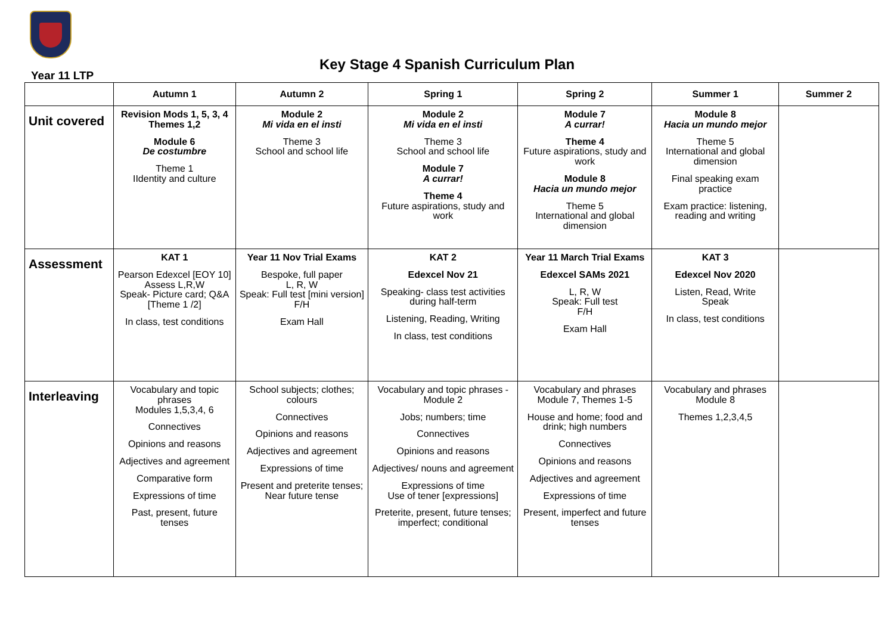Key Stage 4 Spanish Curriculum Plan
Year 11 LTP
| | Autumn 1 | Autumn 2 | Spring 1 | Spring 2 | Summer 1 | Summer 2 |
| --- | --- | --- | --- | --- | --- | --- |
| Unit covered | Revision Mods 1, 5, 3, 4 Themes 1,2 Module 6 De costumbre Theme 1 IIdentity and culture | Module 2 Mi vida en el insti Theme 3 School and school life | Module 2 Mi vida en el insti Theme 3 School and school life Module 7 A currar! Theme 4 Future aspirations, study and work | Module 7 A currar! Theme 4 Future aspirations, study and work Module 8 Hacia un mundo mejor Theme 5 International and global dimension | Module 8 Hacia un mundo mejor Theme 5 International and global dimension Final speaking exam practice Exam practice: listening, reading and writing | |
| Assessment | KAT 1 Pearson Edexcel [EOY 10] Assess L,R,W Speak- Picture card; Q&A [Theme 1 /2] In class, test conditions | Year 11 Nov Trial Exams Bespoke, full paper L, R, W Speak: Full test [mini version] F/H Exam Hall | KAT 2 Edexcel Nov 21 Speaking- class test activities during half-term Listening, Reading, Writing In class, test conditions | Year 11 March Trial Exams Edexcel SAMs 2021 L, R, W Speak: Full test F/H Exam Hall | KAT 3 Edexcel Nov 2020 Listen, Read, Write Speak In class, test conditions | |
| Interleaving | Vocabulary and topic phrases Modules 1,5,3,4, 6 Connectives Opinions and reasons Adjectives and agreement Comparative form Expressions of time Past, present, future tenses | School subjects; clothes; colours Connectives Opinions and reasons Adjectives and agreement Expressions of time Present and preterite tenses; Near future tense | Vocabulary and topic phrases - Module 2 Jobs; numbers; time Connectives Opinions and reasons Adjectives/ nouns and agreement Expressions of time Use of tener [expressions] Preterite, present, future tenses; imperfect; conditional | Vocabulary and phrases Module 7, Themes 1-5 House and home; food and drink; high numbers Connectives Opinions and reasons Adjectives and agreement Expressions of time Present, imperfect and future tenses | Vocabulary and phrases Module 8 Themes 1,2,3,4,5 | |